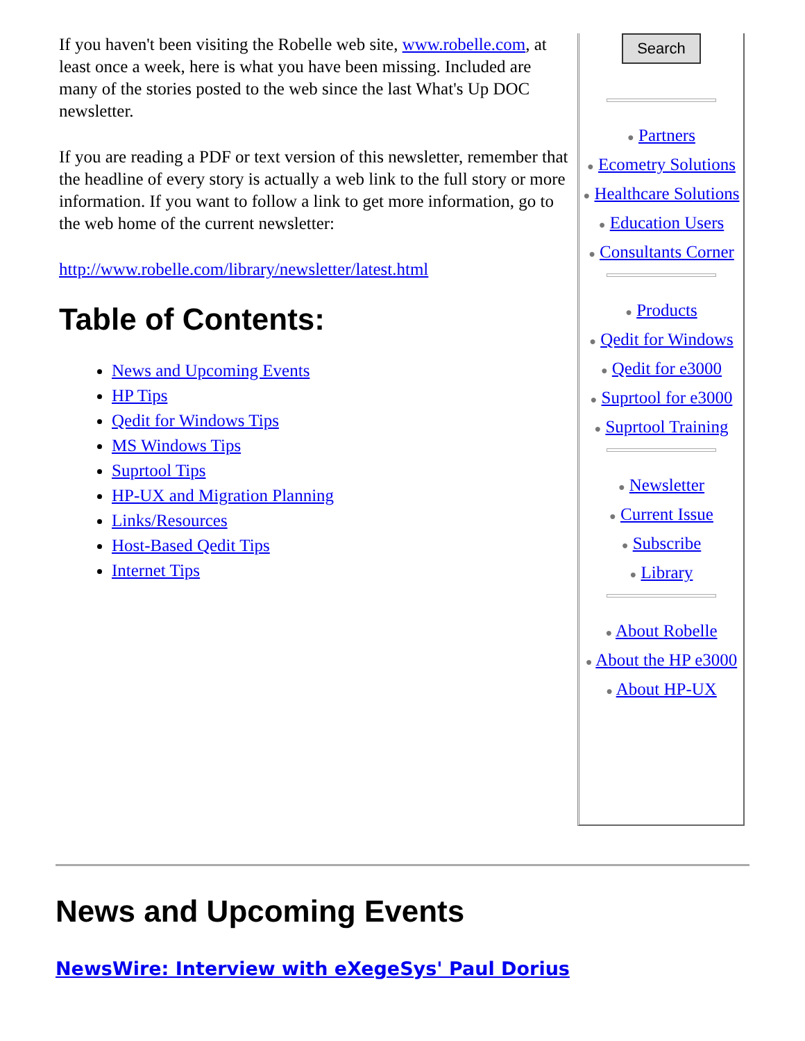If you haven't been visiting the Robelle web site, www.robelle.com, at least once a week, here is what you have been missing. Included are many of the stories posted to the web since the last What's Up DOC newsletter.
If you are reading a PDF or text version of this newsletter, remember that the headline of every story is actually a web link to the full story or more information. If you want to follow a link to get more information, go to the web home of the current newsletter:
http://www.robelle.com/library/newsletter/latest.html
Table of Contents:
News and Upcoming Events
HP Tips
Qedit for Windows Tips
MS Windows Tips
Suprtool Tips
HP-UX and Migration Planning
Links/Resources
Host-Based Qedit Tips
Internet Tips
Search
● Partners
● Ecometry Solutions
● Healthcare Solutions
● Education Users
● Consultants Corner
● Products
● Qedit for Windows
● Qedit for e3000
● Suprtool for e3000
● Suprtool Training
● Newsletter
● Current Issue
● Subscribe
● Library
● About Robelle
● About the HP e3000
● About HP-UX
News and Upcoming Events
NewsWire: Interview with eXegeSys' Paul Dorius